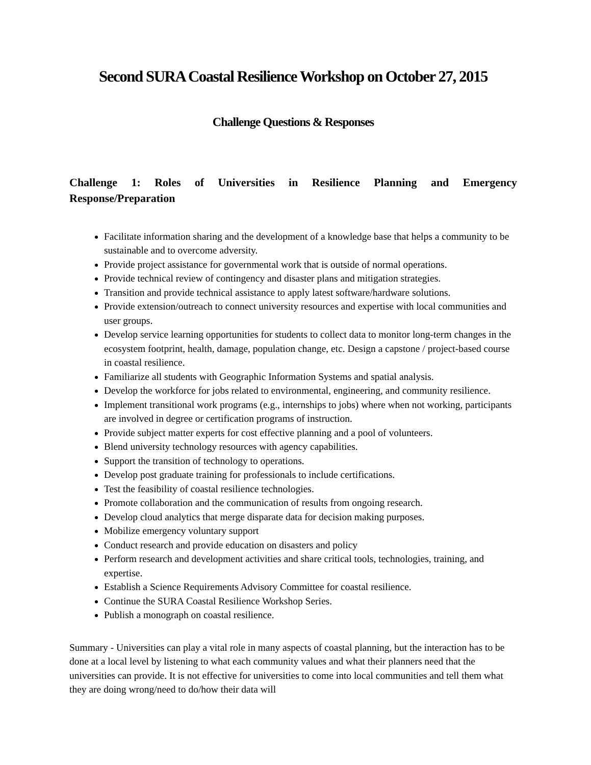Second SURA Coastal Resilience Workshop on October 27, 2015
Challenge Questions & Responses
Challenge 1: Roles of Universities in Resilience Planning and Emergency Response/Preparation
Facilitate information sharing and the development of a knowledge base that helps a community to be sustainable and to overcome adversity.
Provide project assistance for governmental work that is outside of normal operations.
Provide technical review of contingency and disaster plans and mitigation strategies.
Transition and provide technical assistance to apply latest software/hardware solutions.
Provide extension/outreach to connect university resources and expertise with local communities and user groups.
Develop service learning opportunities for students to collect data to monitor long-term changes in the ecosystem footprint, health, damage, population change, etc. Design a capstone / project-based course in coastal resilience.
Familiarize all students with Geographic Information Systems and spatial analysis.
Develop the workforce for jobs related to environmental, engineering, and community resilience.
Implement transitional work programs (e.g., internships to jobs) where when not working, participants are involved in degree or certification programs of instruction.
Provide subject matter experts for cost effective planning and a pool of volunteers.
Blend university technology resources with agency capabilities.
Support the transition of technology to operations.
Develop post graduate training for professionals to include certifications.
Test the feasibility of coastal resilience technologies.
Promote collaboration and the communication of results from ongoing research.
Develop cloud analytics that merge disparate data for decision making purposes.
Mobilize emergency voluntary support
Conduct research and provide education on disasters and policy
Perform research and development activities and share critical tools, technologies, training, and expertise.
Establish a Science Requirements Advisory Committee for coastal resilience.
Continue the SURA Coastal Resilience Workshop Series.
Publish a monograph on coastal resilience.
Summary - Universities can play a vital role in many aspects of coastal planning, but the interaction has to be done at a local level by listening to what each community values and what their planners need that the universities can provide. It is not effective for universities to come into local communities and tell them what they are doing wrong/need to do/how their data will